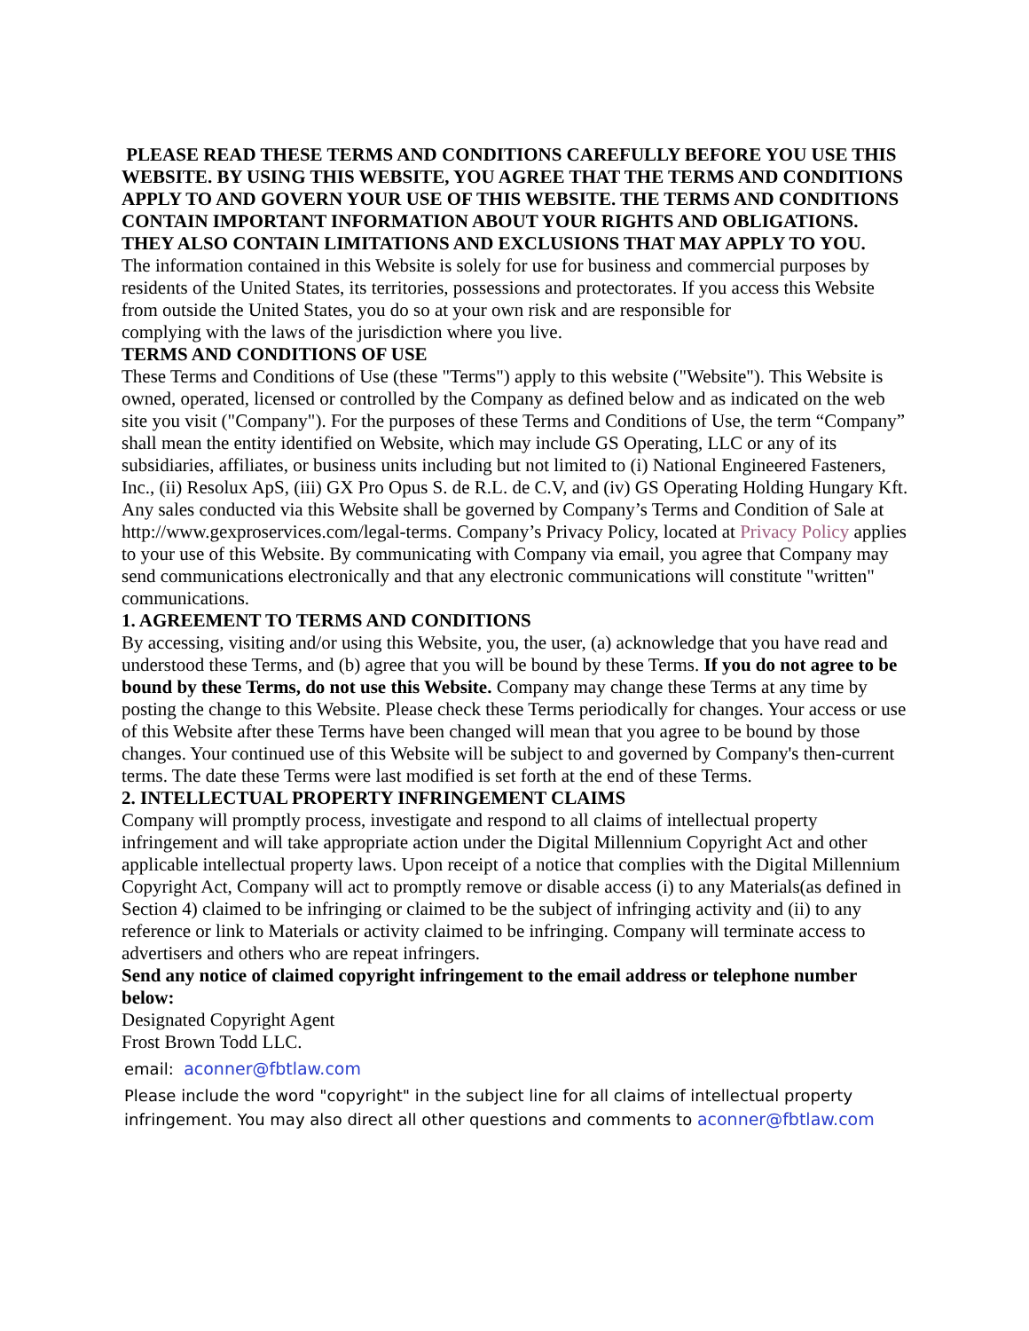PLEASE READ THESE TERMS AND CONDITIONS CAREFULLY BEFORE YOU USE THIS WEBSITE. BY USING THIS WEBSITE, YOU AGREE THAT THE TERMS AND CONDITIONS APPLY TO AND GOVERN YOUR USE OF THIS WEBSITE. THE TERMS AND CONDITIONS CONTAIN IMPORTANT INFORMATION ABOUT YOUR RIGHTS AND OBLIGATIONS. THEY ALSO CONTAIN LIMITATIONS AND EXCLUSIONS THAT MAY APPLY TO YOU.
The information contained in this Website is solely for use for business and commercial purposes by residents of the United States, its territories, possessions and protectorates. If you access this Website from outside the United States, you do so at your own risk and are responsible for
complying with the laws of the jurisdiction where you live.
TERMS AND CONDITIONS OF USE
These Terms and Conditions of Use (these "Terms") apply to this website ("Website"). This Website is owned, operated, licensed or controlled by the Company as defined below and as indicated on the web site you visit ("Company"). For the purposes of these Terms and Conditions of Use, the term “Company” shall mean the entity identified on Website, which may include GS Operating, LLC or any of its subsidiaries, affiliates, or business units including but not limited to (i) National Engineered Fasteners, Inc., (ii) Resolux ApS, (iii) GX Pro Opus S. de R.L. de C.V, and (iv) GS Operating Holding Hungary Kft. Any sales conducted via this Website shall be governed by Company’s Terms and Condition of Sale at http://www.gexproservices.com/legal-terms. Company’s Privacy Policy, located at Privacy Policy applies to your use of this Website. By communicating with Company via email, you agree that Company may send communications electronically and that any electronic communications will constitute "written" communications.
1. AGREEMENT TO TERMS AND CONDITIONS
By accessing, visiting and/or using this Website, you, the user, (a) acknowledge that you have read and understood these Terms, and (b) agree that you will be bound by these Terms. If you do not agree to be bound by these Terms, do not use this Website. Company may change these Terms at any time by posting the change to this Website. Please check these Terms periodically for changes. Your access or use of this Website after these Terms have been changed will mean that you agree to be bound by those changes. Your continued use of this Website will be subject to and governed by Company's then-current terms. The date these Terms were last modified is set forth at the end of these Terms.
2. INTELLECTUAL PROPERTY INFRINGEMENT CLAIMS
Company will promptly process, investigate and respond to all claims of intellectual property infringement and will take appropriate action under the Digital Millennium Copyright Act and other applicable intellectual property laws. Upon receipt of a notice that complies with the Digital Millennium Copyright Act, Company will act to promptly remove or disable access (i) to any Materials(as defined in Section 4) claimed to be infringing or claimed to be the subject of infringing activity and (ii) to any reference or link to Materials or activity claimed to be infringing. Company will terminate access to advertisers and others who are repeat infringers.
Send any notice of claimed copyright infringement to the email address or telephone number below:
Designated Copyright Agent
Frost Brown Todd LLC.
email: aconner@fbtlaw.com
Please include the word "copyright" in the subject line for all claims of intellectual property infringement. You may also direct all other questions and comments to aconner@fbtlaw.com